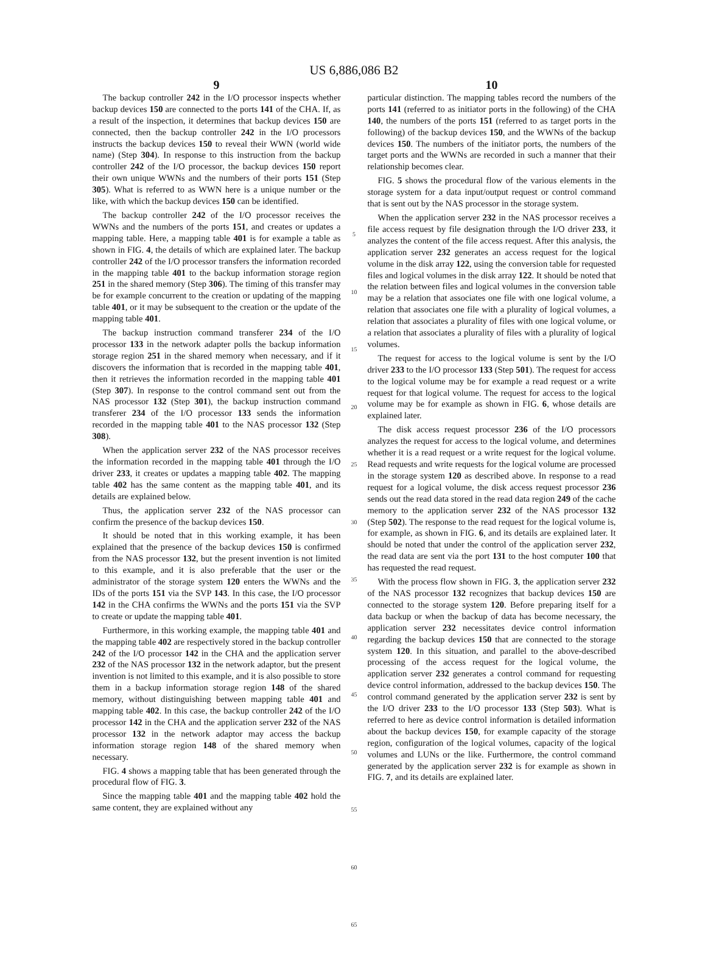US 6,886,086 B2
9
The backup controller 242 in the I/O processor inspects whether backup devices 150 are connected to the ports 141 of the CHA. If, as a result of the inspection, it determines that backup devices 150 are connected, then the backup controller 242 in the I/O processors instructs the backup devices 150 to reveal their WWN (world wide name) (Step 304). In response to this instruction from the backup controller 242 of the I/O processor, the backup devices 150 report their own unique WWNs and the numbers of their ports 151 (Step 305). What is referred to as WWN here is a unique number or the like, with which the backup devices 150 can be identified.
The backup controller 242 of the I/O processor receives the WWNs and the numbers of the ports 151, and creates or updates a mapping table. Here, a mapping table 401 is for example a table as shown in FIG. 4, the details of which are explained later. The backup controller 242 of the I/O processor transfers the information recorded in the mapping table 401 to the backup information storage region 251 in the shared memory (Step 306). The timing of this transfer may be for example concurrent to the creation or updating of the mapping table 401, or it may be subsequent to the creation or the update of the mapping table 401.
The backup instruction command transferer 234 of the I/O processor 133 in the network adapter polls the backup information storage region 251 in the shared memory when necessary, and if it discovers the information that is recorded in the mapping table 401, then it retrieves the information recorded in the mapping table 401 (Step 307). In response to the control command sent out from the NAS processor 132 (Step 301), the backup instruction command transferer 234 of the I/O processor 133 sends the information recorded in the mapping table 401 to the NAS processor 132 (Step 308).
When the application server 232 of the NAS processor receives the information recorded in the mapping table 401 through the I/O driver 233, it creates or updates a mapping table 402. The mapping table 402 has the same content as the mapping table 401, and its details are explained below.
Thus, the application server 232 of the NAS processor can confirm the presence of the backup devices 150.
It should be noted that in this working example, it has been explained that the presence of the backup devices 150 is confirmed from the NAS processor 132, but the present invention is not limited to this example, and it is also preferable that the user or the administrator of the storage system 120 enters the WWNs and the IDs of the ports 151 via the SVP 143. In this case, the I/O processor 142 in the CHA confirms the WWNs and the ports 151 via the SVP to create or update the mapping table 401.
Furthermore, in this working example, the mapping table 401 and the mapping table 402 are respectively stored in the backup controller 242 of the I/O processor 142 in the CHA and the application server 232 of the NAS processor 132 in the network adaptor, but the present invention is not limited to this example, and it is also possible to store them in a backup information storage region 148 of the shared memory, without distinguishing between mapping table 401 and mapping table 402. In this case, the backup controller 242 of the I/O processor 142 in the CHA and the application server 232 of the NAS processor 132 in the network adaptor may access the backup information storage region 148 of the shared memory when necessary.
FIG. 4 shows a mapping table that has been generated through the procedural flow of FIG. 3.
Since the mapping table 401 and the mapping table 402 hold the same content, they are explained without any
5
10
15
20
25
30
35
40
45
50
55
60
65
10
particular distinction. The mapping tables record the numbers of the ports 141 (referred to as initiator ports in the following) of the CHA 140, the numbers of the ports 151 (referred to as target ports in the following) of the backup devices 150, and the WWNs of the backup devices 150. The numbers of the initiator ports, the numbers of the target ports and the WWNs are recorded in such a manner that their relationship becomes clear.
FIG. 5 shows the procedural flow of the various elements in the storage system for a data input/output request or control command that is sent out by the NAS processor in the storage system.
When the application server 232 in the NAS processor receives a file access request by file designation through the I/O driver 233, it analyzes the content of the file access request. After this analysis, the application server 232 generates an access request for the logical volume in the disk array 122, using the conversion table for requested files and logical volumes in the disk array 122. It should be noted that the relation between files and logical volumes in the conversion table may be a relation that associates one file with one logical volume, a relation that associates one file with a plurality of logical volumes, a relation that associates a plurality of files with one logical volume, or a relation that associates a plurality of files with a plurality of logical volumes.
The request for access to the logical volume is sent by the I/O driver 233 to the I/O processor 133 (Step 501). The request for access to the logical volume may be for example a read request or a write request for that logical volume. The request for access to the logical volume may be for example as shown in FIG. 6, whose details are explained later.
The disk access request processor 236 of the I/O processors analyzes the request for access to the logical volume, and determines whether it is a read request or a write request for the logical volume. Read requests and write requests for the logical volume are processed in the storage system 120 as described above. In response to a read request for a logical volume, the disk access request processor 236 sends out the read data stored in the read data region 249 of the cache memory to the application server 232 of the NAS processor 132 (Step 502). The response to the read request for the logical volume is, for example, as shown in FIG. 6, and its details are explained later. It should be noted that under the control of the application server 232, the read data are sent via the port 131 to the host computer 100 that has requested the read request.
With the process flow shown in FIG. 3, the application server 232 of the NAS processor 132 recognizes that backup devices 150 are connected to the storage system 120. Before preparing itself for a data backup or when the backup of data has become necessary, the application server 232 necessitates device control information regarding the backup devices 150 that are connected to the storage system 120. In this situation, and parallel to the above-described processing of the access request for the logical volume, the application server 232 generates a control command for requesting device control information, addressed to the backup devices 150. The control command generated by the application server 232 is sent by the I/O driver 233 to the I/O processor 133 (Step 503). What is referred to here as device control information is detailed information about the backup devices 150, for example capacity of the storage region, configuration of the logical volumes, capacity of the logical volumes and LUNs or the like. Furthermore, the control command generated by the application server 232 is for example as shown in FIG. 7, and its details are explained later.